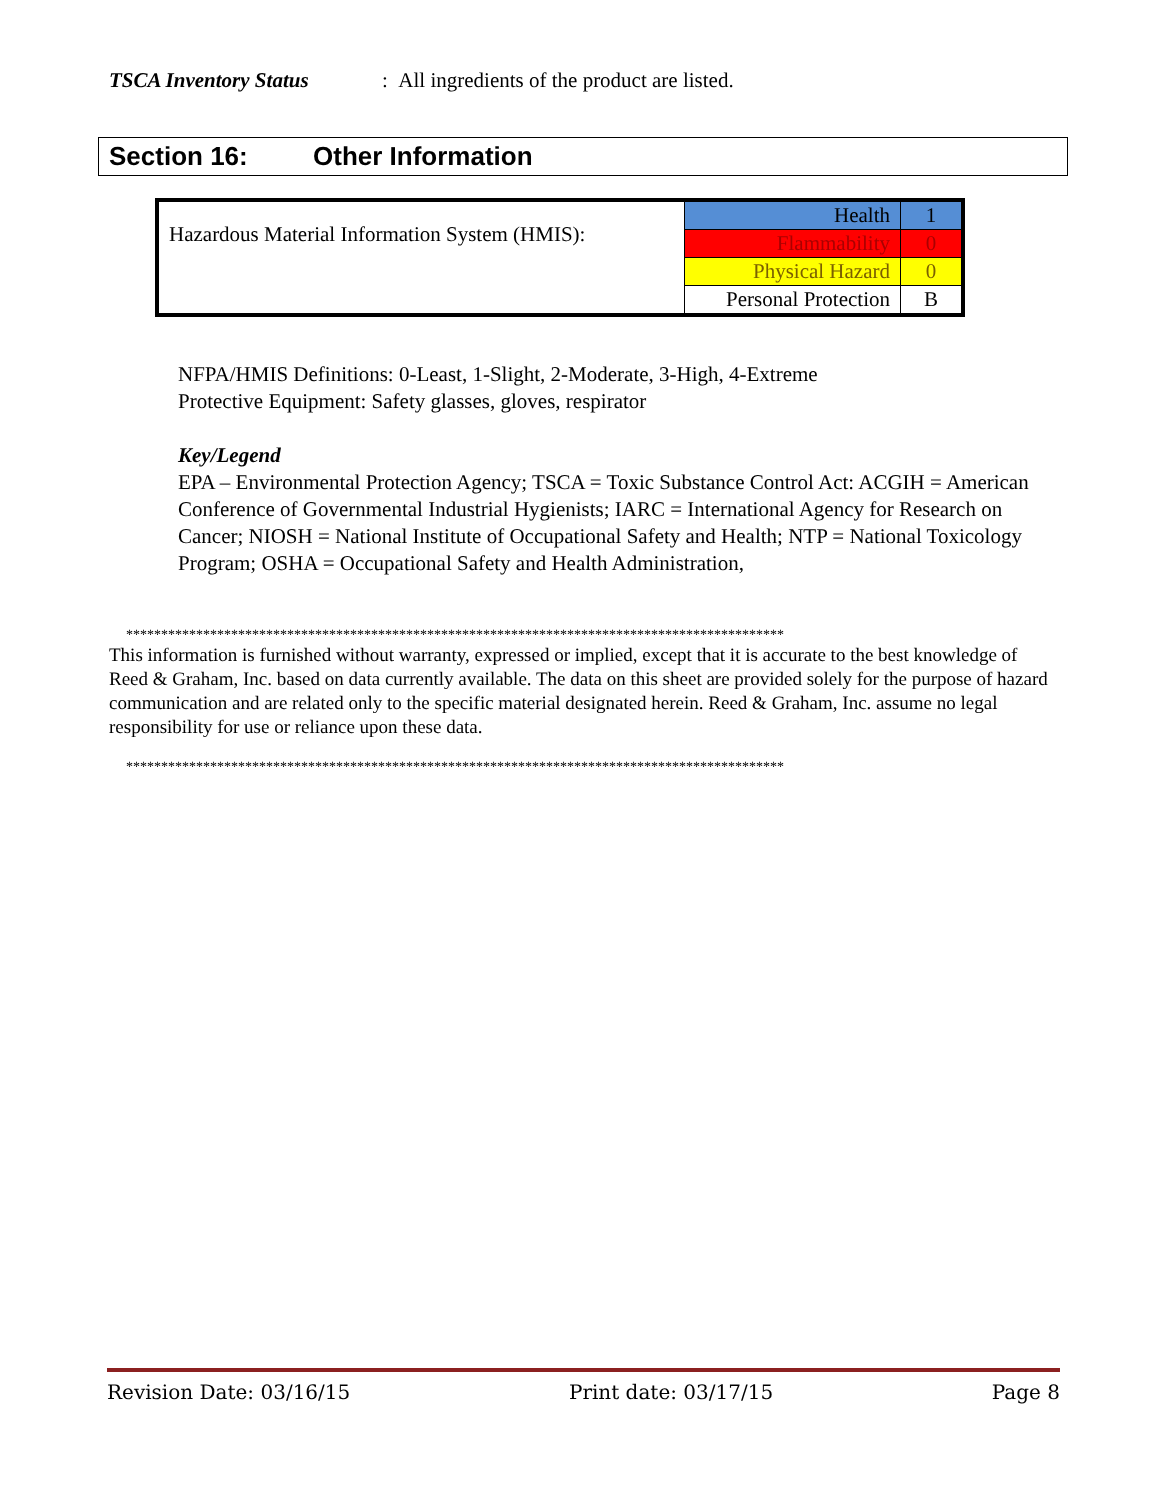TSCA Inventory Status: All ingredients of the product are listed.
Section 16: Other Information
| Hazardous Material Information System (HMIS): | Health | 1 |
| | Flammability | 0 |
| | Physical Hazard | 0 |
| | Personal Protection | B |
NFPA/HMIS Definitions: 0-Least, 1-Slight, 2-Moderate, 3-High, 4-Extreme
Protective Equipment: Safety glasses, gloves, respirator
Key/Legend
EPA – Environmental Protection Agency; TSCA = Toxic Substance Control Act: ACGIH = American Conference of Governmental Industrial Hygienists; IARC = International Agency for Research on Cancer; NIOSH = National Institute of Occupational Safety and Health; NTP = National Toxicology Program; OSHA = Occupational Safety and Health Administration,
**********************************************************************************************
This information is furnished without warranty, expressed or implied, except that it is accurate to the best knowledge of Reed & Graham, Inc. based on data currently available. The data on this sheet are provided solely for the purpose of hazard communication and are related only to the specific material designated herein. Reed & Graham, Inc. assume no legal responsibility for use or reliance upon these data.
**********************************************************************************************
Revision Date: 03/16/15 Print date: 03/17/15 Page 8